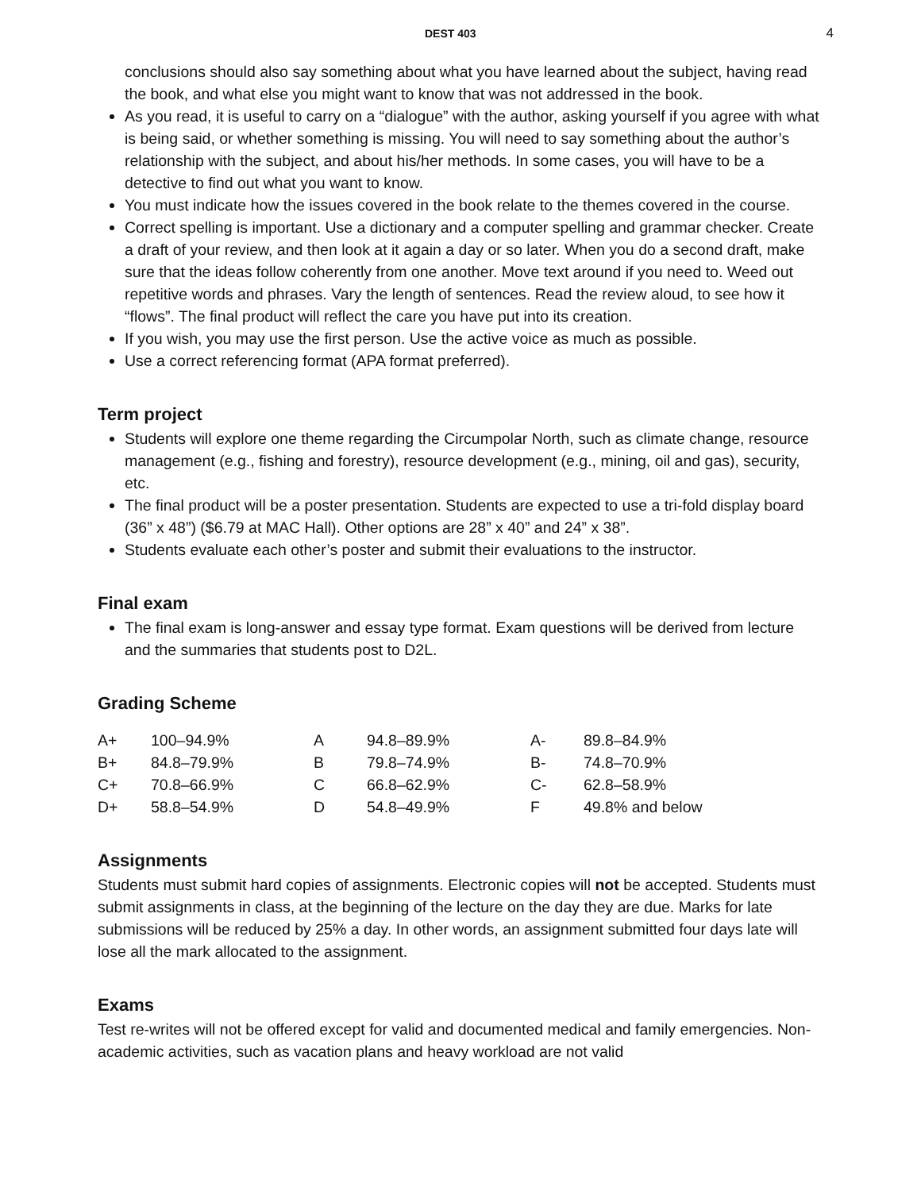DEST 403 4
conclusions should also say something about what you have learned about the subject, having read the book, and what else you might want to know that was not addressed in the book.
As you read, it is useful to carry on a “dialogue” with the author, asking yourself if you agree with what is being said, or whether something is missing. You will need to say something about the author’s relationship with the subject, and about his/her methods. In some cases, you will have to be a detective to find out what you want to know.
You must indicate how the issues covered in the book relate to the themes covered in the course.
Correct spelling is important. Use a dictionary and a computer spelling and grammar checker. Create a draft of your review, and then look at it again a day or so later. When you do a second draft, make sure that the ideas follow coherently from one another. Move text around if you need to. Weed out repetitive words and phrases. Vary the length of sentences. Read the review aloud, to see how it “flows”. The final product will reflect the care you have put into its creation.
If you wish, you may use the first person. Use the active voice as much as possible.
Use a correct referencing format (APA format preferred).
Term project
Students will explore one theme regarding the Circumpolar North, such as climate change, resource management (e.g., fishing and forestry), resource development (e.g., mining, oil and gas), security, etc.
The final product will be a poster presentation. Students are expected to use a tri-fold display board (36” x 48”) ($6.79 at MAC Hall). Other options are 28” x 40” and 24” x 38”.
Students evaluate each other’s poster and submit their evaluations to the instructor.
Final exam
The final exam is long-answer and essay type format. Exam questions will be derived from lecture and the summaries that students post to D2L.
Grading Scheme
| A+ | 100–94.9% | A | 94.8–89.9% | A- | 89.8–84.9% |
| B+ | 84.8–79.9% | B | 79.8–74.9% | B- | 74.8–70.9% |
| C+ | 70.8–66.9% | C | 66.8–62.9% | C- | 62.8–58.9% |
| D+ | 58.8–54.9% | D | 54.8–49.9% | F | 49.8% and below |
Assignments
Students must submit hard copies of assignments. Electronic copies will not be accepted. Students must submit assignments in class, at the beginning of the lecture on the day they are due. Marks for late submissions will be reduced by 25% a day. In other words, an assignment submitted four days late will lose all the mark allocated to the assignment.
Exams
Test re-writes will not be offered except for valid and documented medical and family emergencies. Non-academic activities, such as vacation plans and heavy workload are not valid